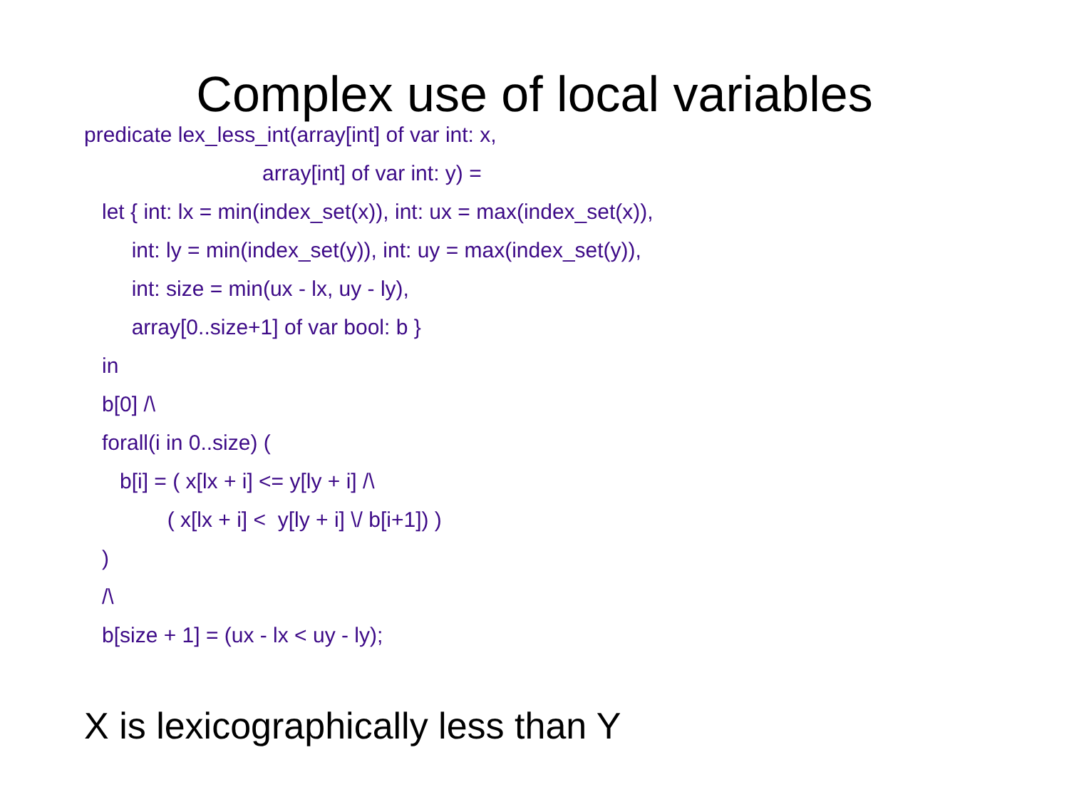Complex use of local variables
predicate lex_less_int(array[int] of var int: x, array[int] of var int: y) = let { int: lx = min(index_set(x)), int: ux = max(index_set(x)), int: ly = min(index_set(y)), int: uy = max(index_set(y)), int: size = min(ux - lx, uy - ly), array[0..size+1] of var bool: b } in b[0] /\ forall(i in 0..size) ( b[i] = ( x[lx + i] <= y[ly + i] /\ ( x[lx + i] < y[ly + i] \/ b[i+1]) ) ) /\ b[size + 1] = (ux - lx < uy - ly);
X is lexicographically less than Y